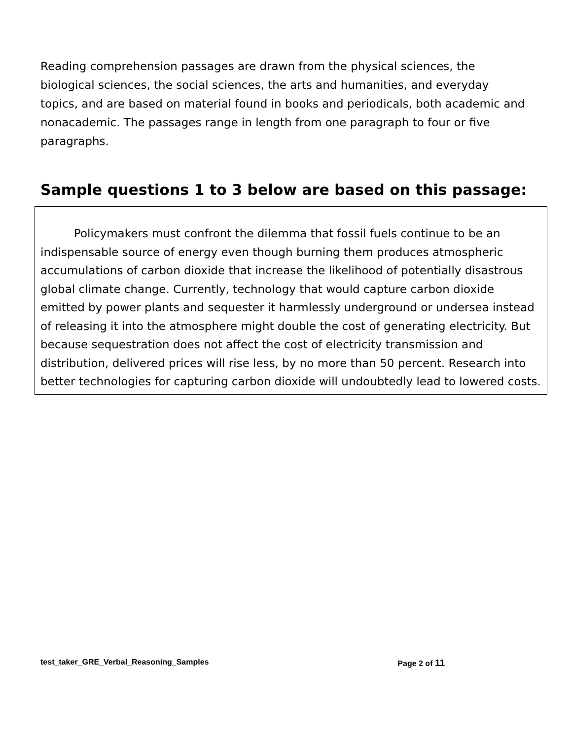Reading comprehension passages are drawn from the physical sciences, the biological sciences, the social sciences, the arts and humanities, and everyday topics, and are based on material found in books and periodicals, both academic and nonacademic. The passages range in length from one paragraph to four or five paragraphs.
Sample questions 1 to 3 below are based on this passage:
Policymakers must confront the dilemma that fossil fuels continue to be an indispensable source of energy even though burning them produces atmospheric accumulations of carbon dioxide that increase the likelihood of potentially disastrous global climate change. Currently, technology that would capture carbon dioxide emitted by power plants and sequester it harmlessly underground or undersea instead of releasing it into the atmosphere might double the cost of generating electricity. But because sequestration does not affect the cost of electricity transmission and distribution, delivered prices will rise less, by no more than 50 percent. Research into better technologies for capturing carbon dioxide will undoubtedly lead to lowered costs.
test_taker_GRE_Verbal_Reasoning_Samples Page 2 of 11